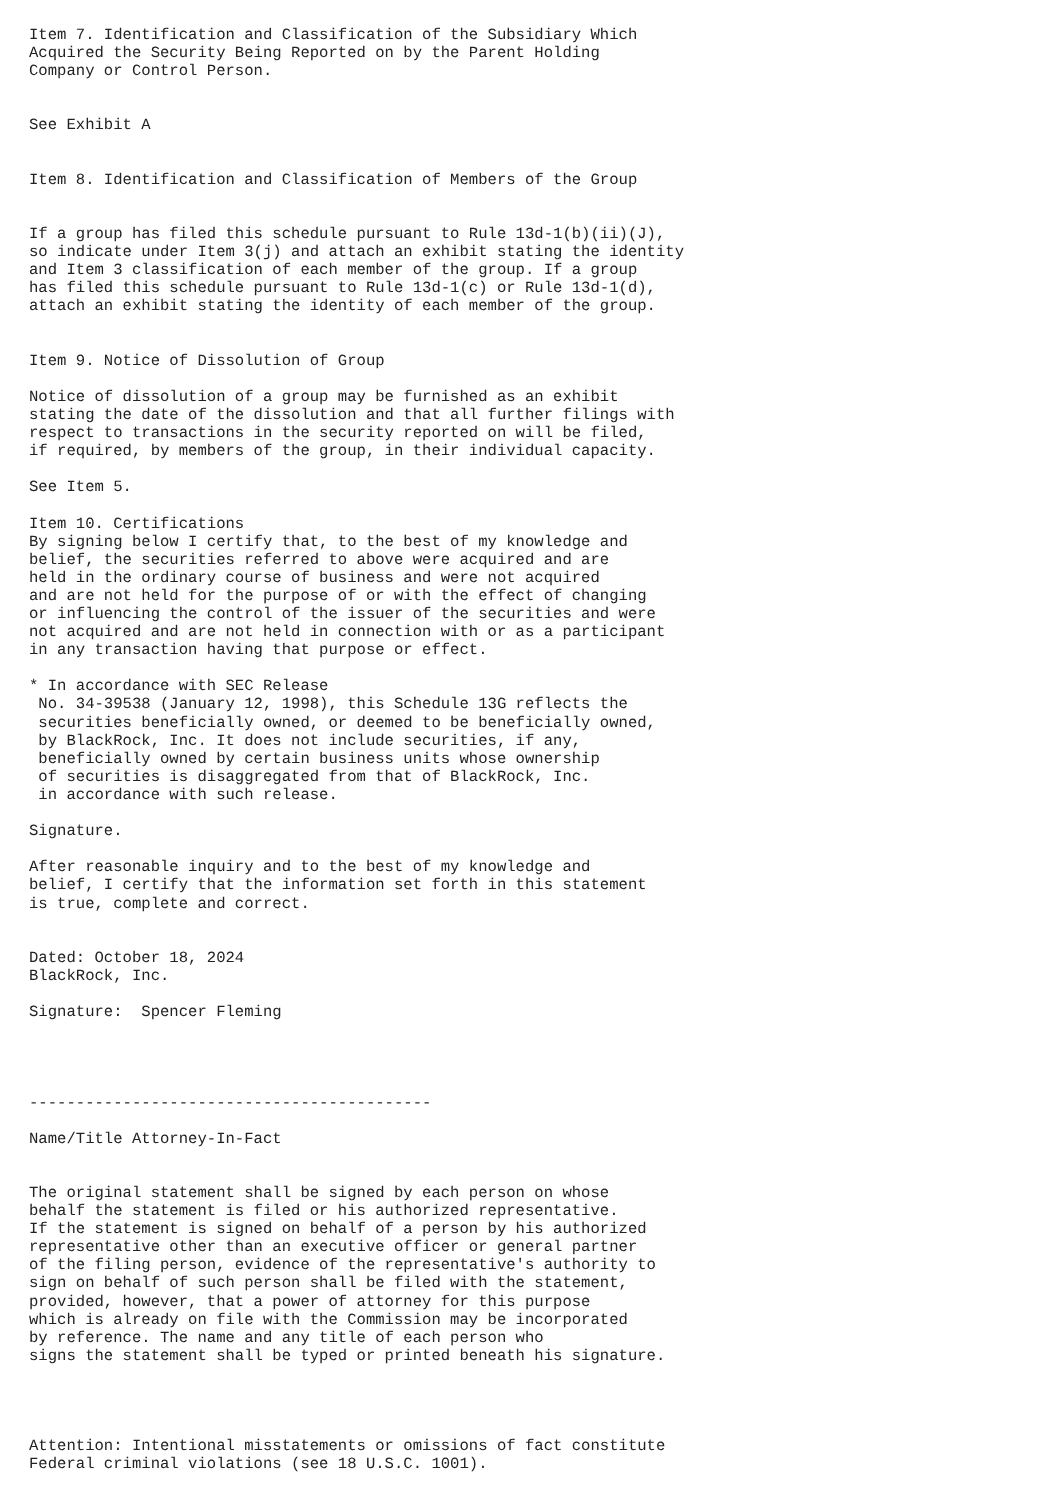Item 7. Identification and Classification of the Subsidiary Which
Acquired the Security Being Reported on by the Parent Holding
Company or Control Person.


See Exhibit A


Item 8. Identification and Classification of Members of the Group


If a group has filed this schedule pursuant to Rule 13d-1(b)(ii)(J),
so indicate under Item 3(j) and attach an exhibit stating the identity
and Item 3 classification of each member of the group. If a group
has filed this schedule pursuant to Rule 13d-1(c) or Rule 13d-1(d),
attach an exhibit stating the identity of each member of the group.


Item 9. Notice of Dissolution of Group

Notice of dissolution of a group may be furnished as an exhibit
stating the date of the dissolution and that all further filings with
respect to transactions in the security reported on will be filed,
if required, by members of the group, in their individual capacity.

See Item 5.

Item 10. Certifications
By signing below I certify that, to the best of my knowledge and
belief, the securities referred to above were acquired and are
held in the ordinary course of business and were not acquired
and are not held for the purpose of or with the effect of changing
or influencing the control of the issuer of the securities and were
not acquired and are not held in connection with or as a participant
in any transaction having that purpose or effect.

* In accordance with SEC Release
 No. 34-39538 (January 12, 1998), this Schedule 13G reflects the
 securities beneficially owned, or deemed to be beneficially owned,
 by BlackRock, Inc. It does not include securities, if any,
 beneficially owned by certain business units whose ownership
 of securities is disaggregated from that of BlackRock, Inc.
 in accordance with such release.

Signature.

After reasonable inquiry and to the best of my knowledge and
belief, I certify that the information set forth in this statement
is true, complete and correct.


Dated: October 18, 2024
BlackRock, Inc.

Signature:  Spencer Fleming




-------------------------------------------

Name/Title Attorney-In-Fact


The original statement shall be signed by each person on whose
behalf the statement is filed or his authorized representative.
If the statement is signed on behalf of a person by his authorized
representative other than an executive officer or general partner
of the filing person, evidence of the representative's authority to
sign on behalf of such person shall be filed with the statement,
provided, however, that a power of attorney for this purpose
which is already on file with the Commission may be incorporated
by reference. The name and any title of each person who
signs the statement shall be typed or printed beneath his signature.




Attention: Intentional misstatements or omissions of fact constitute
Federal criminal violations (see 18 U.S.C. 1001).